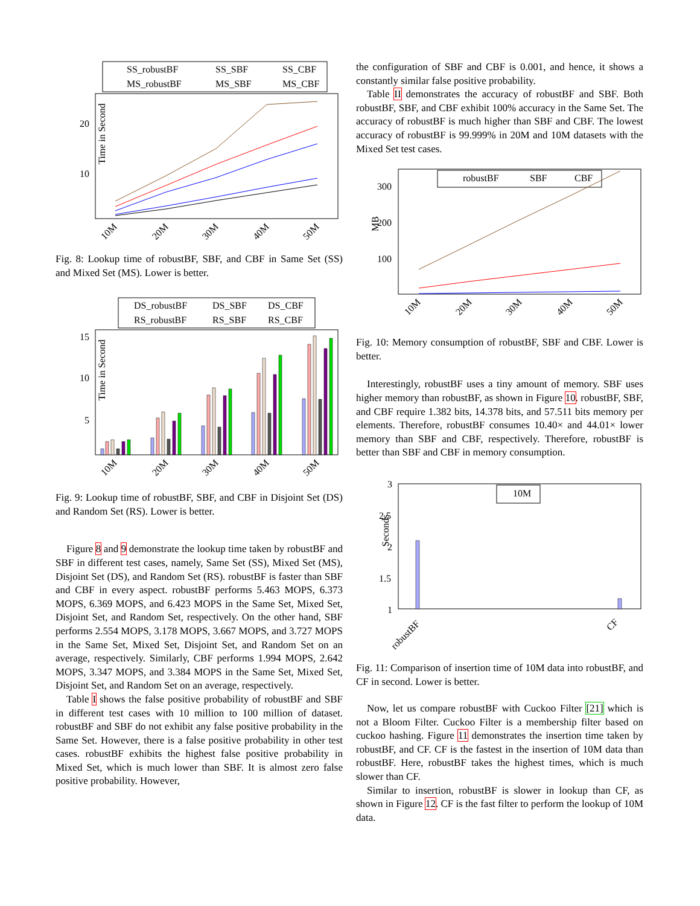SS_robustBF
SS_SBF
SS_CBF
MS_robustBF
MS_SBF
MS_CBF
Time in Second
20
10
10M
20M
30M
40M
50M
Fig. 8: Lookup time of robustBF, SBF, and CBF in Same Set (SS) and Mixed Set (MS). Lower is better.
DS_robustBF
DS_SBF
DS_CBF
RS_robustBF
RS_SBF
RS_CBF
Time in Second
15
10
5
10M
20M
30M
40M
50M
Fig. 9: Lookup time of robustBF, SBF, and CBF in Disjoint Set (DS) and Random Set (RS). Lower is better.
Figure 8 and 9 demonstrate the lookup time taken by robustBF and SBF in different test cases, namely, Same Set (SS), Mixed Set (MS), Disjoint Set (DS), and Random Set (RS). robustBF is faster than SBF and CBF in every aspect. robustBF performs 5.463 MOPS, 6.373 MOPS, 6.369 MOPS, and 6.423 MOPS in the Same Set, Mixed Set, Disjoint Set, and Random Set, respectively. On the other hand, SBF performs 2.554 MOPS, 3.178 MOPS, 3.667 MOPS, and 3.727 MOPS in the Same Set, Mixed Set, Disjoint Set, and Random Set on an average, respectively. Similarly, CBF performs 1.994 MOPS, 2.642 MOPS, 3.347 MOPS, and 3.384 MOPS in the Same Set, Mixed Set, Disjoint Set, and Random Set on an average, respectively.
Table I shows the false positive probability of robustBF and SBF in different test cases with 10 million to 100 million of dataset. robustBF and SBF do not exhibit any false positive probability in the Same Set. However, there is a false positive probability in other test cases. robustBF exhibits the highest false positive probability in Mixed Set, which is much lower than SBF. It is almost zero false positive probability. However,
the configuration of SBF and CBF is 0.001, and hence, it shows a constantly similar false positive probability.
Table II demonstrates the accuracy of robustBF and SBF. Both robustBF, SBF, and CBF exhibit 100% accuracy in the Same Set. The accuracy of robustBF is much higher than SBF and CBF. The lowest accuracy of robustBF is 99.999% in 20M and 10M datasets with the Mixed Set test cases.
robustBF
SBF
CBF
MB
300
200
100
10M
20M
30M
40M
50M
Fig. 10: Memory consumption of robustBF, SBF and CBF. Lower is better.
Interestingly, robustBF uses a tiny amount of memory. SBF uses higher memory than robustBF, as shown in Figure 10. robustBF, SBF, and CBF require 1.382 bits, 14.378 bits, and 57.511 bits memory per elements. Therefore, robustBF consumes 10.40× and 44.01× lower memory than SBF and CBF, respectively. Therefore, robustBF is better than SBF and CBF in memory consumption.
10M
Seconds
3
2.5
2
1.5
1
robustBF
CF
Fig. 11: Comparison of insertion time of 10M data into robustBF, and CF in second. Lower is better.
Now, let us compare robustBF with Cuckoo Filter [21] which is not a Bloom Filter. Cuckoo Filter is a membership filter based on cuckoo hashing. Figure 11 demonstrates the insertion time taken by robustBF, and CF. CF is the fastest in the insertion of 10M data than robustBF. Here, robustBF takes the highest times, which is much slower than CF.
Similar to insertion, robustBF is slower in lookup than CF, as shown in Figure 12. CF is the fast filter to perform the lookup of 10M data.